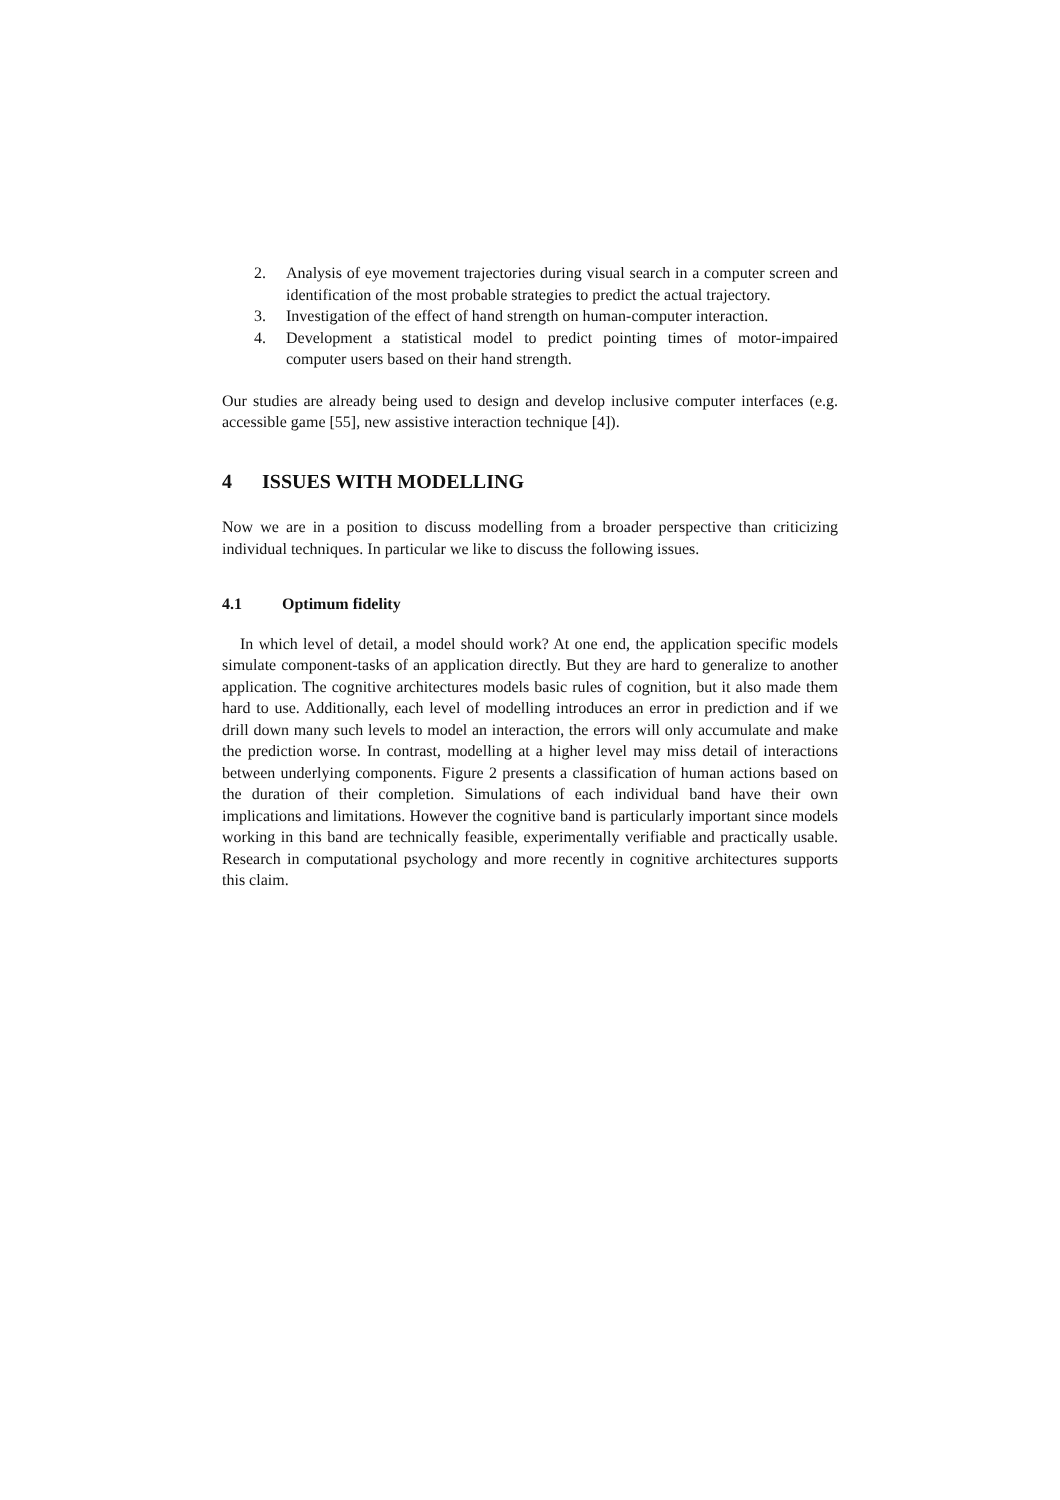2. Analysis of eye movement trajectories during visual search in a computer screen and identification of the most probable strategies to predict the actual trajectory.
3. Investigation of the effect of hand strength on human-computer interaction.
4. Development a statistical model to predict pointing times of motor-impaired computer users based on their hand strength.
Our studies are already being used to design and develop inclusive computer interfaces (e.g. accessible game [55], new assistive interaction technique [4]).
4 ISSUES WITH MODELLING
Now we are in a position to discuss modelling from a broader perspective than criticizing individual techniques. In particular we like to discuss the following issues.
4.1 Optimum fidelity
In which level of detail, a model should work? At one end, the application specific models simulate component-tasks of an application directly. But they are hard to generalize to another application. The cognitive architectures models basic rules of cognition, but it also made them hard to use. Additionally, each level of modelling introduces an error in prediction and if we drill down many such levels to model an interaction, the errors will only accumulate and make the prediction worse. In contrast, modelling at a higher level may miss detail of interactions between underlying components. Figure 2 presents a classification of human actions based on the duration of their completion. Simulations of each individual band have their own implications and limitations. However the cognitive band is particularly important since models working in this band are technically feasible, experimentally verifiable and practically usable. Research in computational psychology and more recently in cognitive architectures supports this claim.